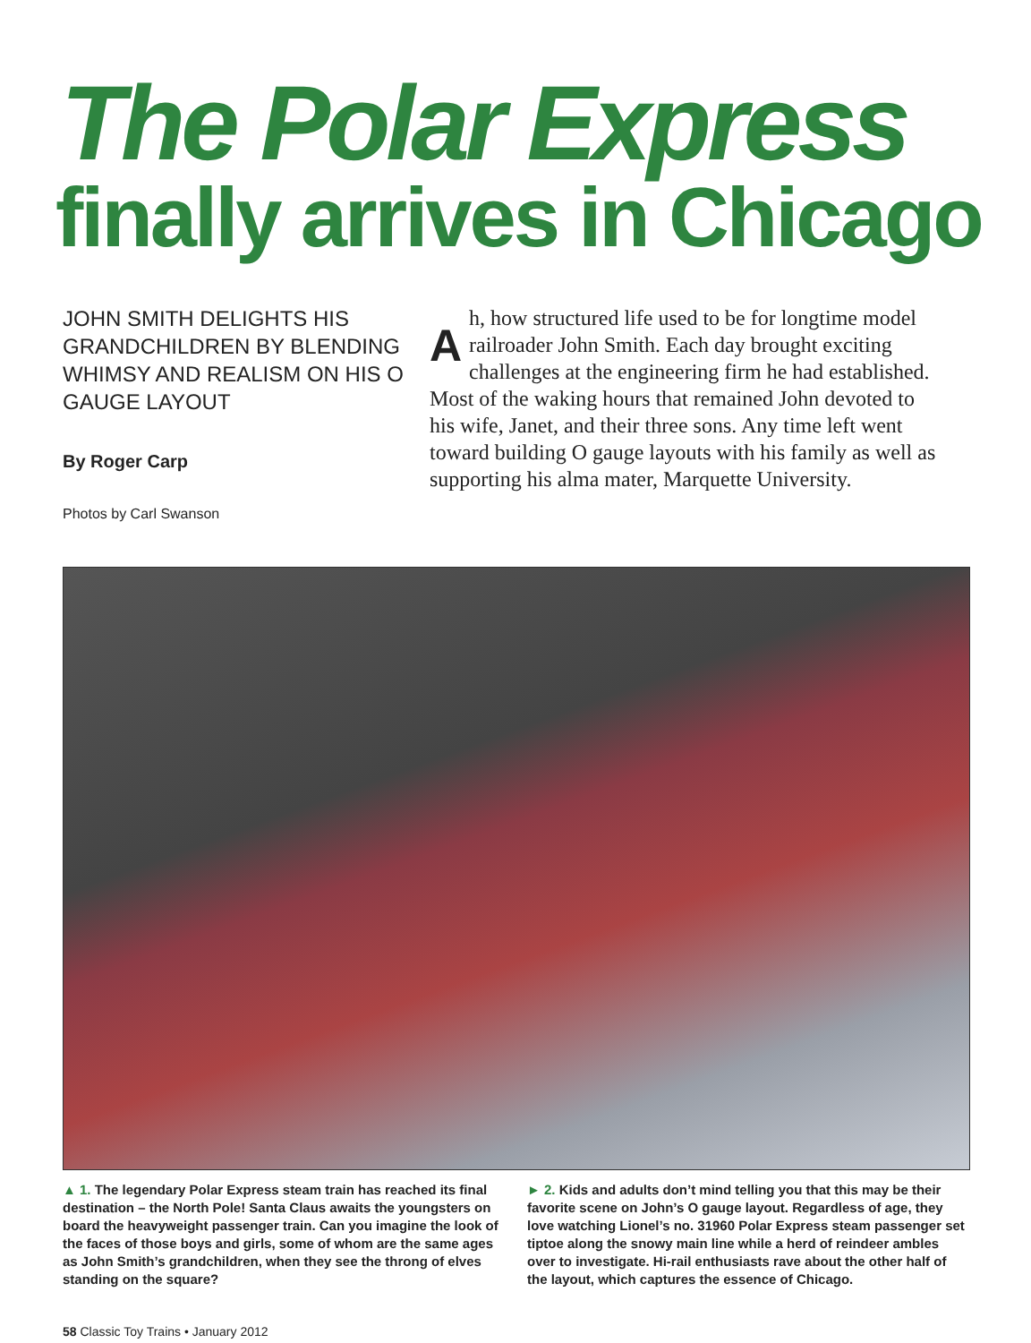The Polar Express
finally arrives in Chicago
JOHN SMITH DELIGHTS HIS GRANDCHILDREN BY BLENDING WHIMSY AND REALISM ON HIS O GAUGE LAYOUT
By Roger Carp
Photos by Carl Swanson
Ah, how structured life used to be for longtime model railroader John Smith. Each day brought exciting challenges at the engineering firm he had established. Most of the waking hours that remained John devoted to his wife, Janet, and their three sons. Any time left went toward building O gauge layouts with his family as well as supporting his alma mater, Marquette University.
▲ 1. The legendary Polar Express steam train has reached its final destination – the North Pole! Santa Claus awaits the youngsters on board the heavyweight passenger train. Can you imagine the look of the faces of those boys and girls, some of whom are the same ages as John Smith’s grandchildren, when they see the throng of elves standing on the square?
► 2. Kids and adults don’t mind telling you that this may be their favorite scene on John’s O gauge layout. Regardless of age, they love watching Lionel’s no. 31960 Polar Express steam passenger set tiptoe along the snowy main line while a herd of reindeer ambles over to investigate. Hi-rail enthusiasts rave about the other half of the layout, which captures the essence of Chicago.
58 Classic Toy Trains • January 2012